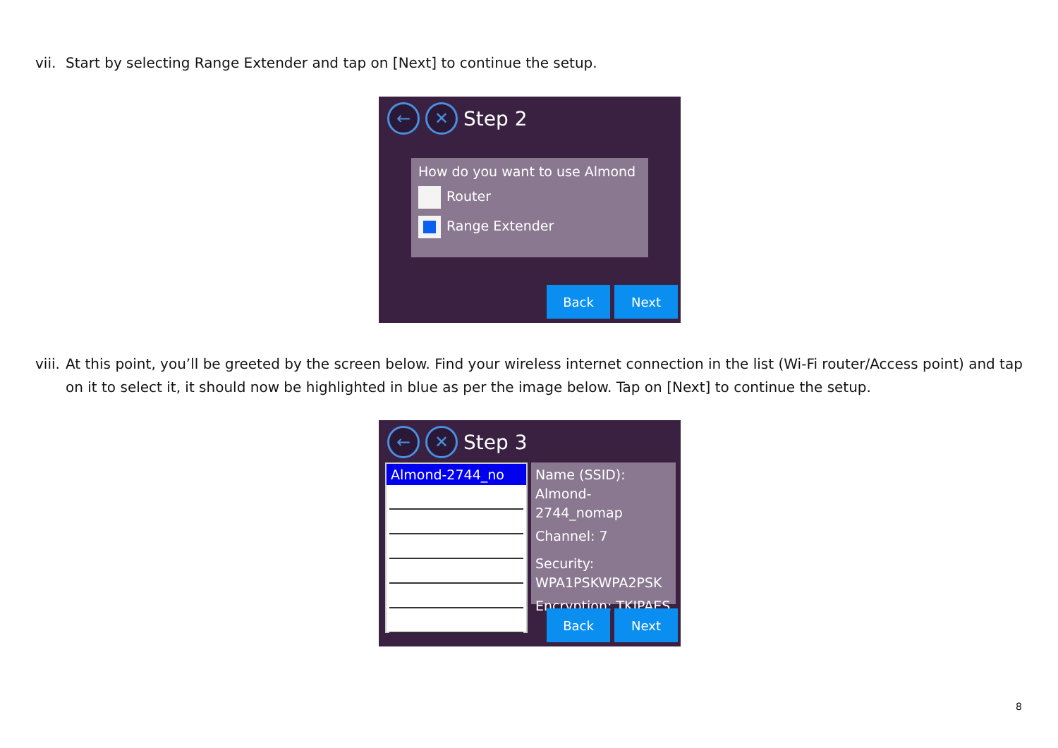vii. Start by selecting Range Extender and tap on [Next] to continue the setup.
← ✕ Step 2
How do you want to use Almond
Router
Range Extender
Back Next
viii. At this point, you’ll be greeted by the screen below. Find your wireless internet connection in the list (Wi-Fi router/Access point) and tap on it to select it, it should now be highlighted in blue as per the image below. Tap on [Next] to continue the setup.
← ✕ Step 3
Almond-2744_no
Name (SSID):
Almond-2744_nomap
Channel: 7
Security:
WPA1PSKWPA2PSK
Encryption: TKIPAES
Back Next
8